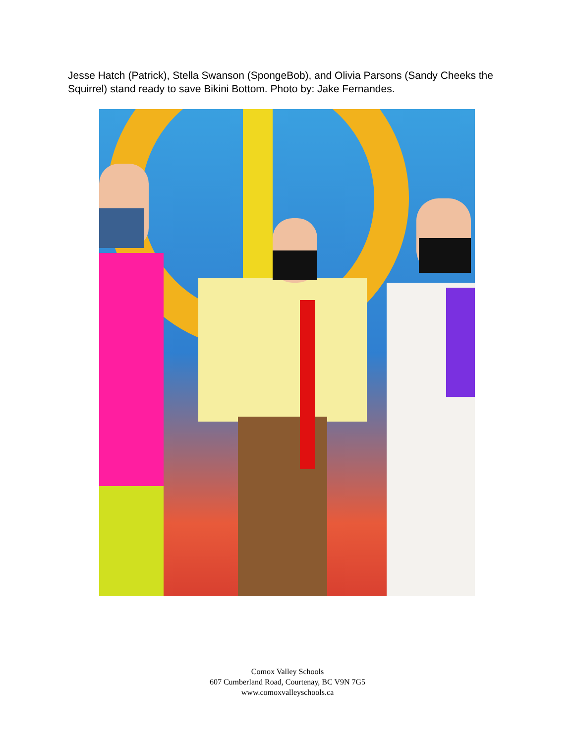Jesse Hatch (Patrick), Stella Swanson (SpongeBob), and Olivia Parsons (Sandy Cheeks the Squirrel) stand ready to save Bikini Bottom. Photo by: Jake Fernandes.
Comox Valley Schools
607 Cumberland Road, Courtenay, BC V9N 7G5
www.comoxvalleyschools.ca